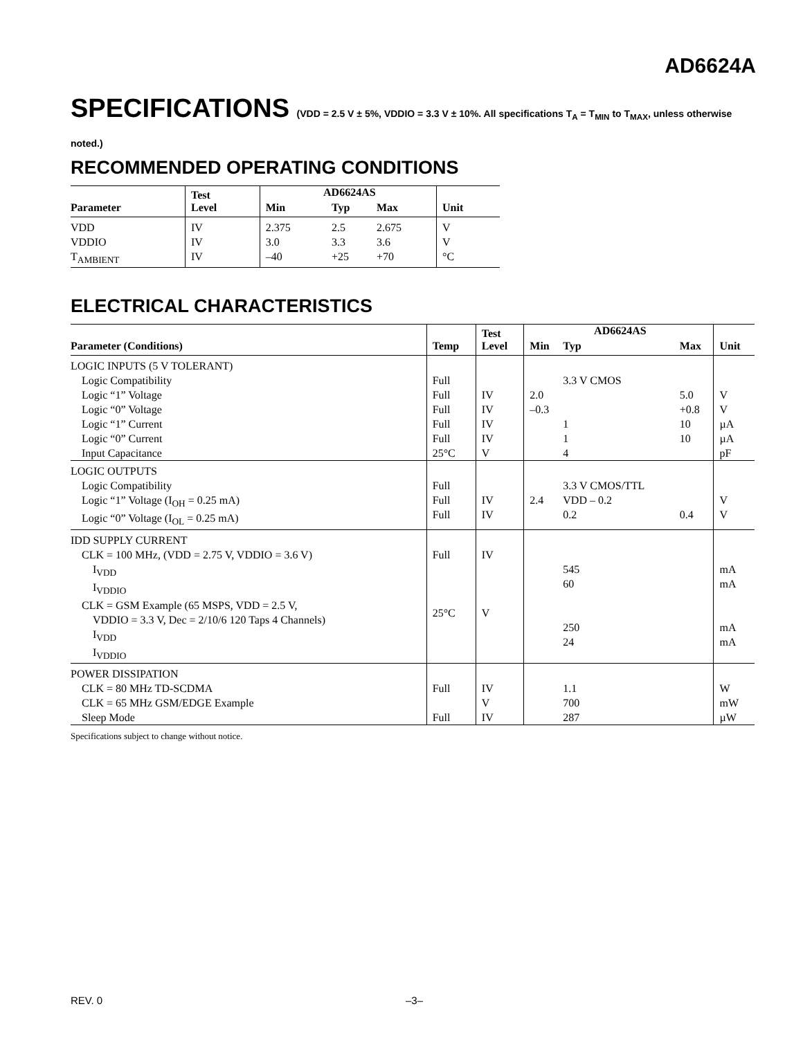AD6624A
SPECIFICATIONS (VDD = 2.5 V ± 5%, VDDIO = 3.3 V ± 10%. All specifications T<sub>A</sub> = T<sub>MIN</sub> to T<sub>MAX</sub>, unless otherwise noted.)
RECOMMENDED OPERATING CONDITIONS
| Parameter | Test Level | AD6624AS | | | Unit |
| --- | --- | --- | --- | --- | --- |
| | | Min | Typ | Max | |
| VDD VDDIO T<sub>AMBIENT</sub> | IV IV IV | 2.375 3.0 –40 | 2.5 3.3 +25 | 2.675 3.6 +70 | V V °C |
ELECTRICAL CHARACTERISTICS
| Parameter (Conditions) | Temp | Test Level | AD6624AS | | | Unit |
| --- | --- | --- | --- | --- | --- | --- |
| | | | Min | Typ | Max | |
| LOGIC INPUTS (5 V TOLERANT) Logic Compatibility Logic “1” Voltage Logic “0” Voltage Logic “1” Current Logic “0” Current Input Capacitance | Full Full Full Full Full 25°C | IV IV IV IV V | 2.0 –0.3 | 3.3 V CMOS 1 1 4 | 5.0 +0.8 10 10 | V V µA µA pF |
| LOGIC OUTPUTS Logic Compatibility Logic “1” Voltage (I<sub>OH</sub> = 0.25 mA) Logic “0” Voltage (I<sub>OL</sub> = 0.25 mA) | Full Full Full | IV IV | 2.4 | 3.3 V CMOS/TTL VDD – 0.2 0.2 | 0.4 | V V |
| IDD SUPPLY CURRENT CLK = 100 MHz, (VDD = 2.75 V, VDDIO = 3.6 V) I<sub>VDD</sub> I<sub>VDDIO</sub> CLK = GSM Example (65 MSPS, VDD = 2.5 V, VDDIO = 3.3 V, Dec = 2/10/6 120 Taps 4 Channels) I<sub>VDD</sub> I<sub>VDDIO</sub> | Full 25°C | IV V | | 545 60 250 24 | | mA mA mA mA |
| POWER DISSIPATION CLK = 80 MHz TD-SCDMA CLK = 65 MHz GSM/EDGE Example Sleep Mode | Full Full | IV V IV | | 1.1 700 287 | | W mW µW |
Specifications subject to change without notice.
REV. 0 –3–